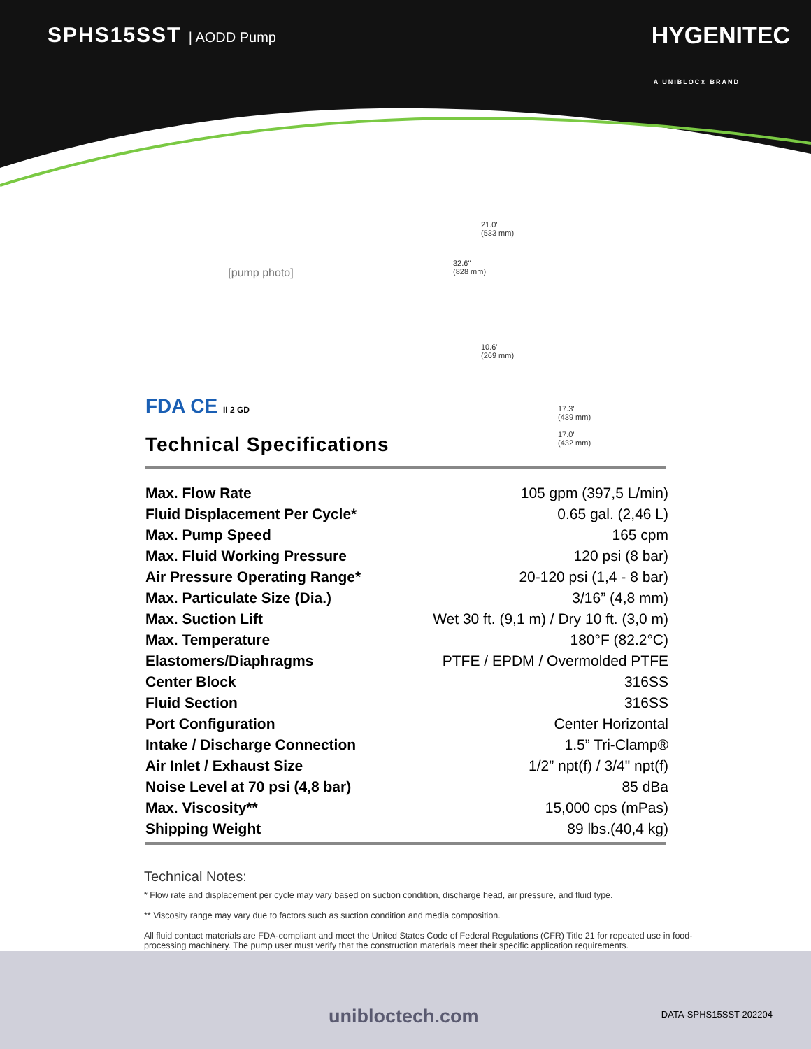SPHS15SST | AODD Pump
HYGENITEC
A UNIBLOC® BRAND
[pump photo]
21.0"
(533 mm)
32.6"
(828 mm)
10.6"
(269 mm)
17.3"
(439 mm)
17.0"
(432 mm)
FDA CE II 2 GD
Technical Specifications
| Max. Flow Rate | 105 gpm (397,5 L/min) |
| Fluid Displacement Per Cycle* | 0.65 gal. (2,46 L) |
| Max. Pump Speed | 165 cpm |
| Max. Fluid Working Pressure | 120 psi (8 bar) |
| Air Pressure Operating Range* | 20-120 psi (1,4 - 8 bar) |
| Max. Particulate Size (Dia.) | 3/16” (4,8 mm) |
| Max. Suction Lift | Wet 30 ft. (9,1 m) / Dry 10 ft. (3,0 m) |
| Max. Temperature | 180°F (82.2°C) |
| Elastomers/Diaphragms | PTFE / EPDM / Overmolded PTFE |
| Center Block | 316SS |
| Fluid Section | 316SS |
| Port Configuration | Center Horizontal |
| Intake / Discharge Connection | 1.5” Tri-Clamp® |
| Air Inlet / Exhaust Size | 1/2” npt(f) / 3/4" npt(f) |
| Noise Level at 70 psi (4,8 bar) | 85 dBa |
| Max. Viscosity** | 15,000 cps (mPas) |
| Shipping Weight | 89 lbs.(40,4 kg) |
Technical Notes:
* Flow rate and displacement per cycle may vary based on suction condition, discharge head, air pressure, and fluid type.
** Viscosity range may vary due to factors such as suction condition and media composition.
All fluid contact materials are FDA-compliant and meet the United States Code of Federal Regulations (CFR) Title 21 for repeated use in food-processing machinery. The pump user must verify that the construction materials meet their specific application requirements.
unibloctech.com DATA-SPHS15SST-202204